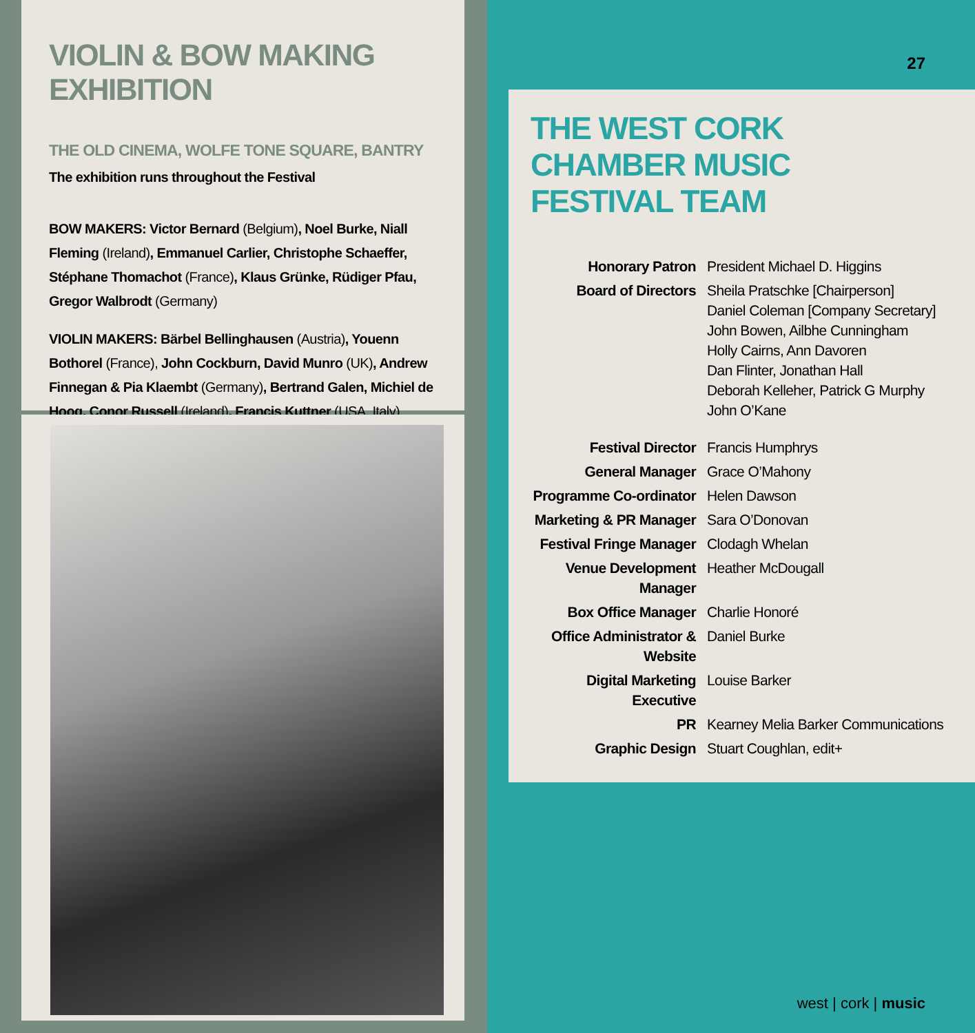VIOLIN & BOW MAKING EXHIBITION
THE OLD CINEMA, WOLFE TONE SQUARE, BANTRY
The exhibition runs throughout the Festival
BOW MAKERS: Victor Bernard (Belgium), Noel Burke, Niall Fleming (Ireland), Emmanuel Carlier, Christophe Schaeffer, Stéphane Thomachot (France), Klaus Grünke, Rüdiger Pfau, Gregor Walbrodt (Germany)
VIOLIN MAKERS: Bärbel Bellinghausen (Austria), Youenn Bothorel (France), John Cockburn, David Munro (UK), Andrew Finnegan & Pia Klaembt (Germany), Bertrand Galen, Michiel de Hoog, Conor Russell (Ireland), Francis Kuttner (USA, Italy)
27
THE WEST CORK
CHAMBER MUSIC
FESTIVAL TEAM
| Honorary Patron | President Michael D. Higgins |
| Board of Directors | Sheila Pratschke [Chairperson] Daniel Coleman [Company Secretary] John Bowen, Ailbhe Cunningham Holly Cairns, Ann Davoren Dan Flinter, Jonathan Hall Deborah Kelleher, Patrick G Murphy John O’Kane |
| Festival Director | Francis Humphrys |
| General Manager | Grace O’Mahony |
| Programme Co-ordinator | Helen Dawson |
| Marketing & PR Manager | Sara O’Donovan |
| Festival Fringe Manager | Clodagh Whelan |
| Venue Development Manager | Heather McDougall |
| Box Office Manager | Charlie Honoré |
| Office Administrator & Website | Daniel Burke |
| Digital Marketing Executive | Louise Barker |
| PR | Kearney Melia Barker Communications |
| Graphic Design | Stuart Coughlan, edit+ |
west | cork | music